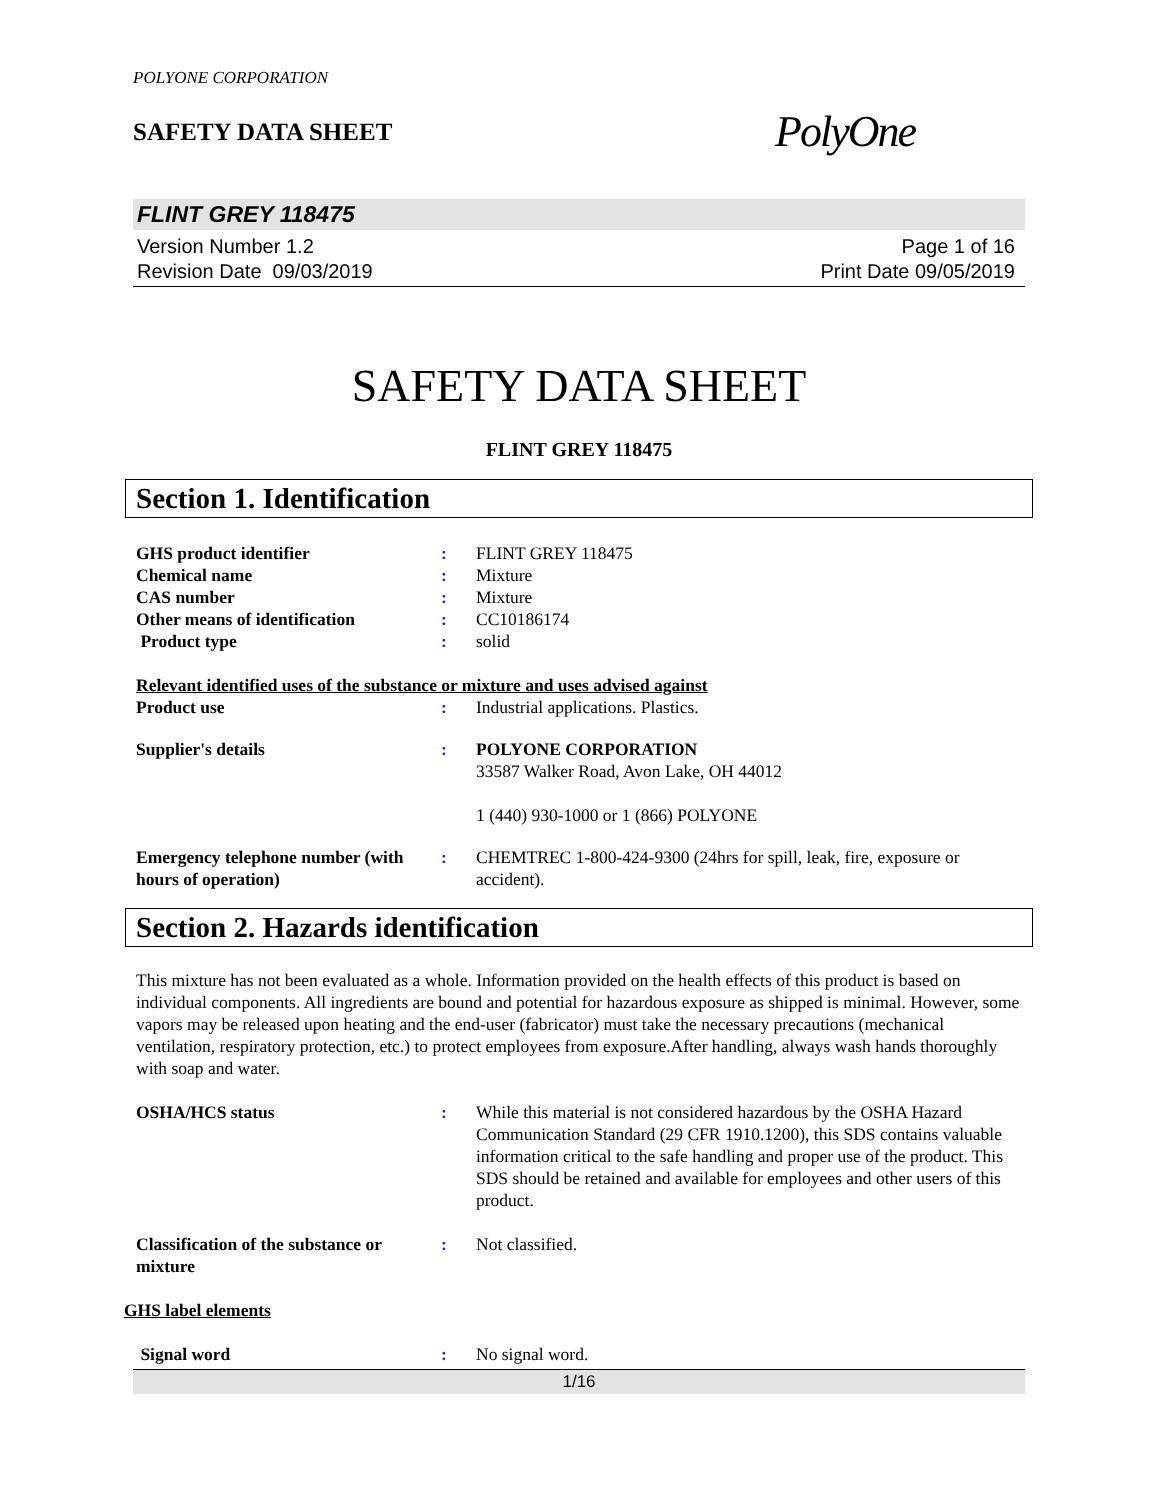POLYONE CORPORATION
SAFETY DATA SHEET
PolyOne
FLINT GREY 118475
Version Number 1.2
Revision Date 09/03/2019
Page 1 of 16
Print Date 09/05/2019
SAFETY DATA SHEET
FLINT GREY 118475
Section 1. Identification
GHS product identifier : FLINT GREY 118475
Chemical name : Mixture
CAS number : Mixture
Other means of identification : CC10186174
Product type : solid
Relevant identified uses of the substance or mixture and uses advised against
Product use : Industrial applications. Plastics.
Supplier's details : POLYONE CORPORATION
33587 Walker Road, Avon Lake, OH 44012
1 (440) 930-1000 or 1 (866) POLYONE
Emergency telephone number (with hours of operation)
: CHEMTREC 1-800-424-9300 (24hrs for spill, leak, fire, exposure or accident).
Section 2. Hazards identification
This mixture has not been evaluated as a whole. Information provided on the health effects of this product is based on individual components. All ingredients are bound and potential for hazardous exposure as shipped is minimal. However, some vapors may be released upon heating and the end-user (fabricator) must take the necessary precautions (mechanical ventilation, respiratory protection, etc.) to protect employees from exposure.After handling, always wash hands thoroughly with soap and water.
OSHA/HCS status : While this material is not considered hazardous by the OSHA Hazard Communication Standard (29 CFR 1910.1200), this SDS contains valuable information critical to the safe handling and proper use of the product. This SDS should be retained and available for employees and other users of this product.
Classification of the substance or mixture
: Not classified.
GHS label elements
Signal word : No signal word.
1/16